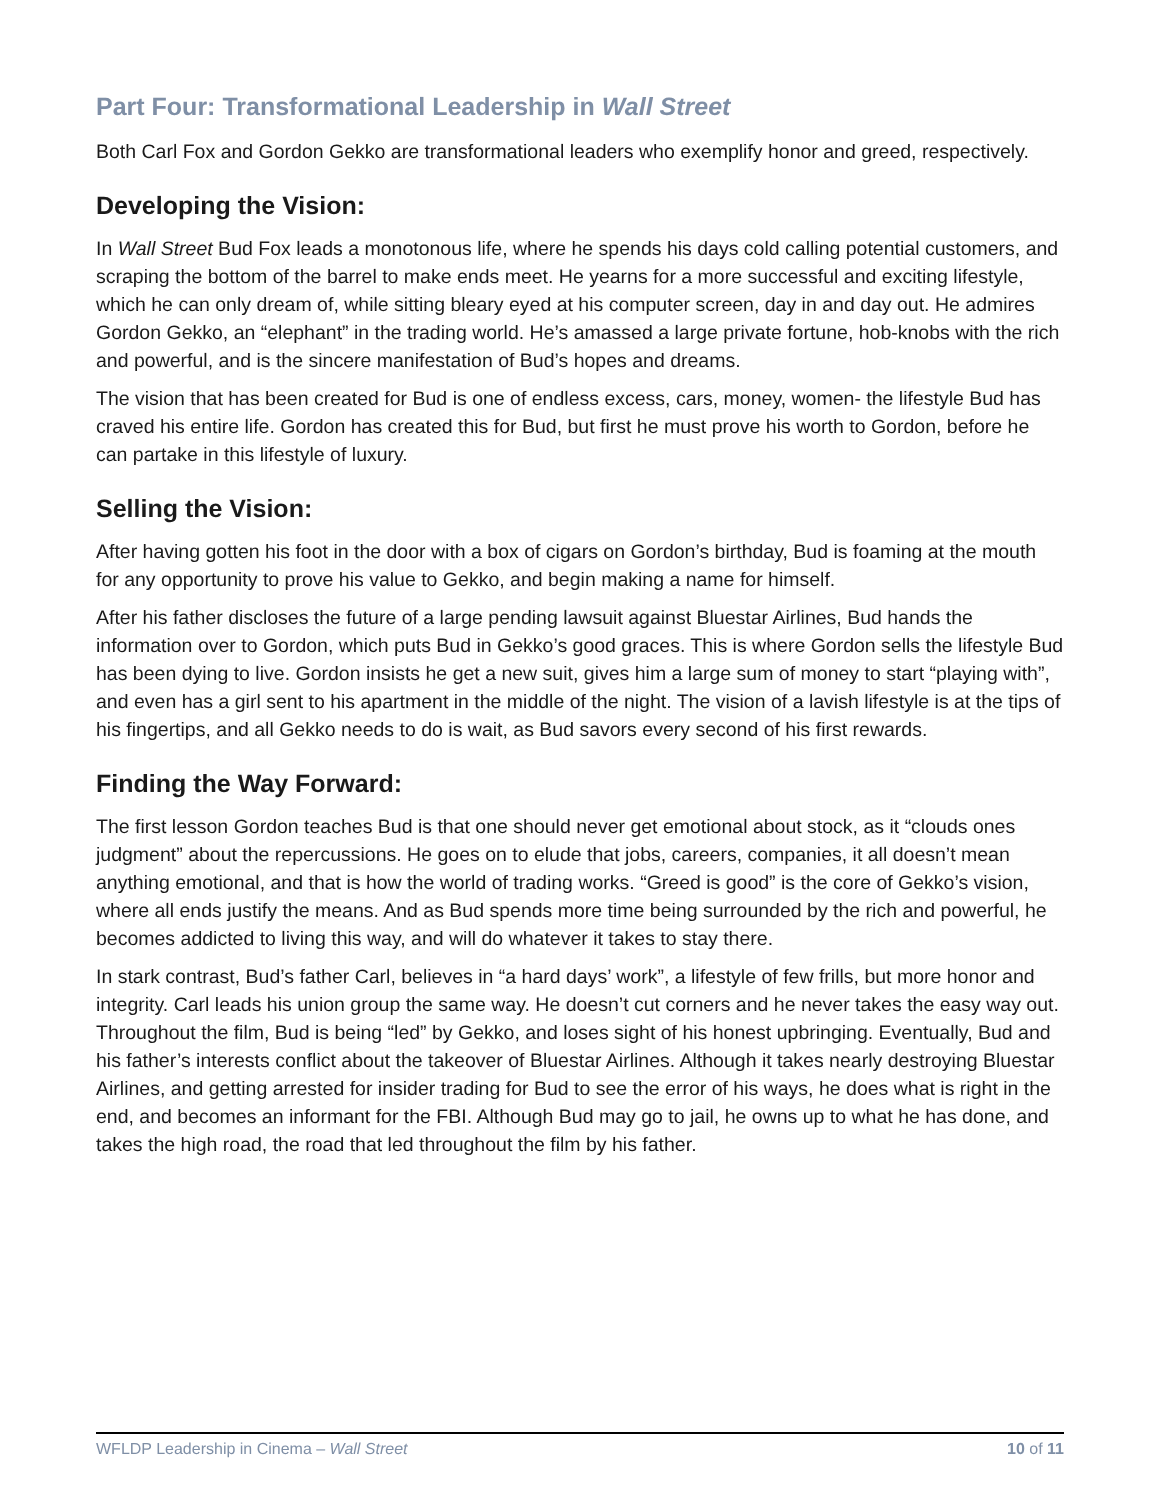Part Four: Transformational Leadership in Wall Street
Both Carl Fox and Gordon Gekko are transformational leaders who exemplify honor and greed, respectively.
Developing the Vision:
In Wall Street Bud Fox leads a monotonous life, where he spends his days cold calling potential customers, and scraping the bottom of the barrel to make ends meet. He yearns for a more successful and exciting lifestyle, which he can only dream of, while sitting bleary eyed at his computer screen, day in and day out. He admires Gordon Gekko, an “elephant” in the trading world. He’s amassed a large private fortune, hob-knobs with the rich and powerful, and is the sincere manifestation of Bud’s hopes and dreams.
The vision that has been created for Bud is one of endless excess, cars, money, women- the lifestyle Bud has craved his entire life. Gordon has created this for Bud, but first he must prove his worth to Gordon, before he can partake in this lifestyle of luxury.
Selling the Vision:
After having gotten his foot in the door with a box of cigars on Gordon’s birthday, Bud is foaming at the mouth for any opportunity to prove his value to Gekko, and begin making a name for himself.
After his father discloses the future of a large pending lawsuit against Bluestar Airlines, Bud hands the information over to Gordon, which puts Bud in Gekko’s good graces. This is where Gordon sells the lifestyle Bud has been dying to live. Gordon insists he get a new suit, gives him a large sum of money to start “playing with”, and even has a girl sent to his apartment in the middle of the night. The vision of a lavish lifestyle is at the tips of his fingertips, and all Gekko needs to do is wait, as Bud savors every second of his first rewards.
Finding the Way Forward:
The first lesson Gordon teaches Bud is that one should never get emotional about stock, as it “clouds ones judgment” about the repercussions. He goes on to elude that jobs, careers, companies, it all doesn’t mean anything emotional, and that is how the world of trading works. “Greed is good” is the core of Gekko’s vision, where all ends justify the means. And as Bud spends more time being surrounded by the rich and powerful, he becomes addicted to living this way, and will do whatever it takes to stay there.
In stark contrast, Bud’s father Carl, believes in “a hard days’ work”, a lifestyle of few frills, but more honor and integrity. Carl leads his union group the same way. He doesn’t cut corners and he never takes the easy way out. Throughout the film, Bud is being “led” by Gekko, and loses sight of his honest upbringing. Eventually, Bud and his father’s interests conflict about the takeover of Bluestar Airlines. Although it takes nearly destroying Bluestar Airlines, and getting arrested for insider trading for Bud to see the error of his ways, he does what is right in the end, and becomes an informant for the FBI. Although Bud may go to jail, he owns up to what he has done, and takes the high road, the road that led throughout the film by his father.
WFLDP Leadership in Cinema – Wall Street 10 of 11